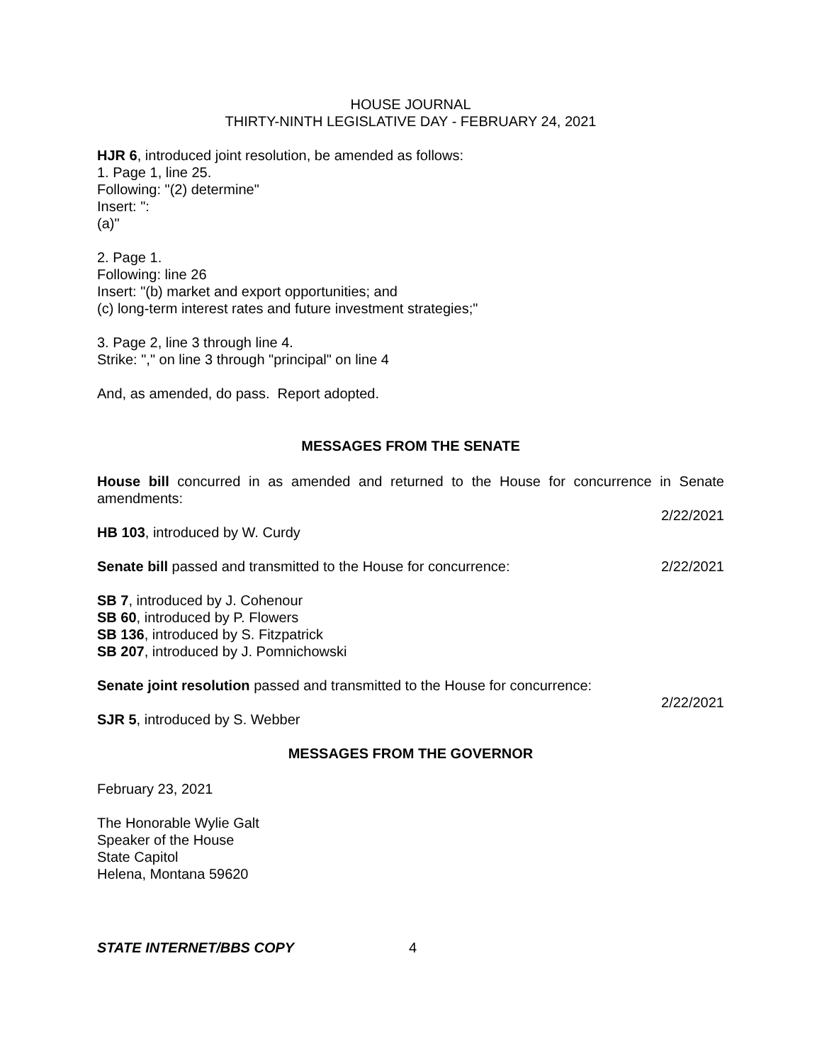HOUSE JOURNAL
THIRTY-NINTH LEGISLATIVE DAY - FEBRUARY 24, 2021
HJR 6, introduced joint resolution, be amended as follows:
1. Page 1, line 25.
Following: "(2) determine"
Insert: ":
(a)"
2. Page 1.
Following: line 26
Insert: "(b) market and export opportunities; and
(c) long-term interest rates and future investment strategies;"
3. Page 2, line 3 through line 4.
Strike: "," on line 3 through "principal" on line 4
And, as amended, do pass. Report adopted.
MESSAGES FROM THE SENATE
House bill concurred in as amended and returned to the House for concurrence in Senate amendments:
2/22/2021
HB 103, introduced by W. Curdy
Senate bill passed and transmitted to the House for concurrence: 2/22/2021
SB 7, introduced by J. Cohenour
SB 60, introduced by P. Flowers
SB 136, introduced by S. Fitzpatrick
SB 207, introduced by J. Pomnichowski
Senate joint resolution passed and transmitted to the House for concurrence:
2/22/2021
SJR 5, introduced by S. Webber
MESSAGES FROM THE GOVERNOR
February 23, 2021
The Honorable Wylie Galt
Speaker of the House
State Capitol
Helena, Montana 59620
STATE INTERNET/BBS COPY 4